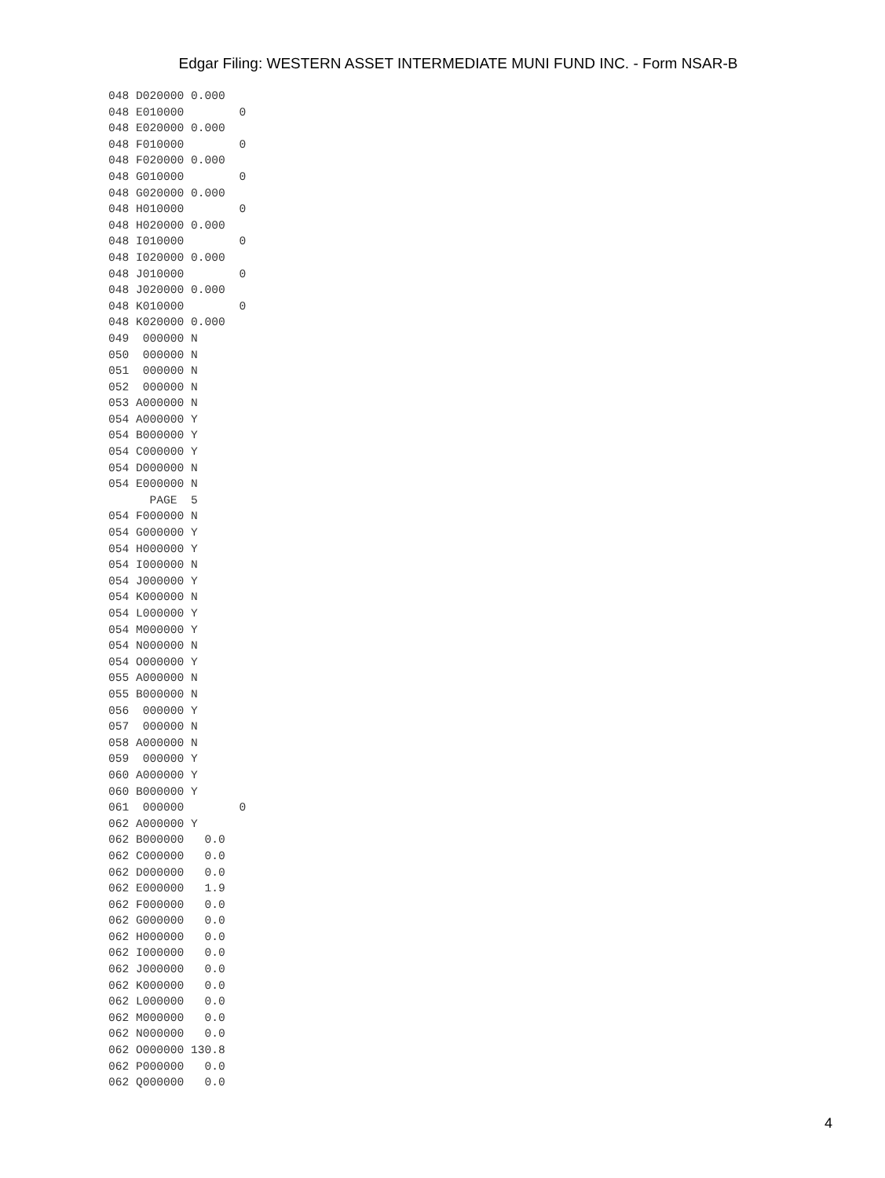Edgar Filing: WESTERN ASSET INTERMEDIATE MUNI FUND INC. - Form NSAR-B
048 D020000 0.000
048 E010000        0
048 E020000 0.000
048 F010000        0
048 F020000 0.000
048 G010000        0
048 G020000 0.000
048 H010000        0
048 H020000 0.000
048 I010000        0
048 I020000 0.000
048 J010000        0
048 J020000 0.000
048 K010000        0
048 K020000 0.000
049  000000 N
050  000000 N
051  000000 N
052  000000 N
053 A000000 N
054 A000000 Y
054 B000000 Y
054 C000000 Y
054 D000000 N
054 E000000 N
      PAGE  5
054 F000000 N
054 G000000 Y
054 H000000 Y
054 I000000 N
054 J000000 Y
054 K000000 N
054 L000000 Y
054 M000000 Y
054 N000000 N
054 O000000 Y
055 A000000 N
055 B000000 N
056  000000 Y
057  000000 N
058 A000000 N
059  000000 Y
060 A000000 Y
060 B000000 Y
061  000000        0
062 A000000 Y
062 B000000   0.0
062 C000000   0.0
062 D000000   0.0
062 E000000   1.9
062 F000000   0.0
062 G000000   0.0
062 H000000   0.0
062 I000000   0.0
062 J000000   0.0
062 K000000   0.0
062 L000000   0.0
062 M000000   0.0
062 N000000   0.0
062 O000000 130.8
062 P000000   0.0
062 Q000000   0.0
4